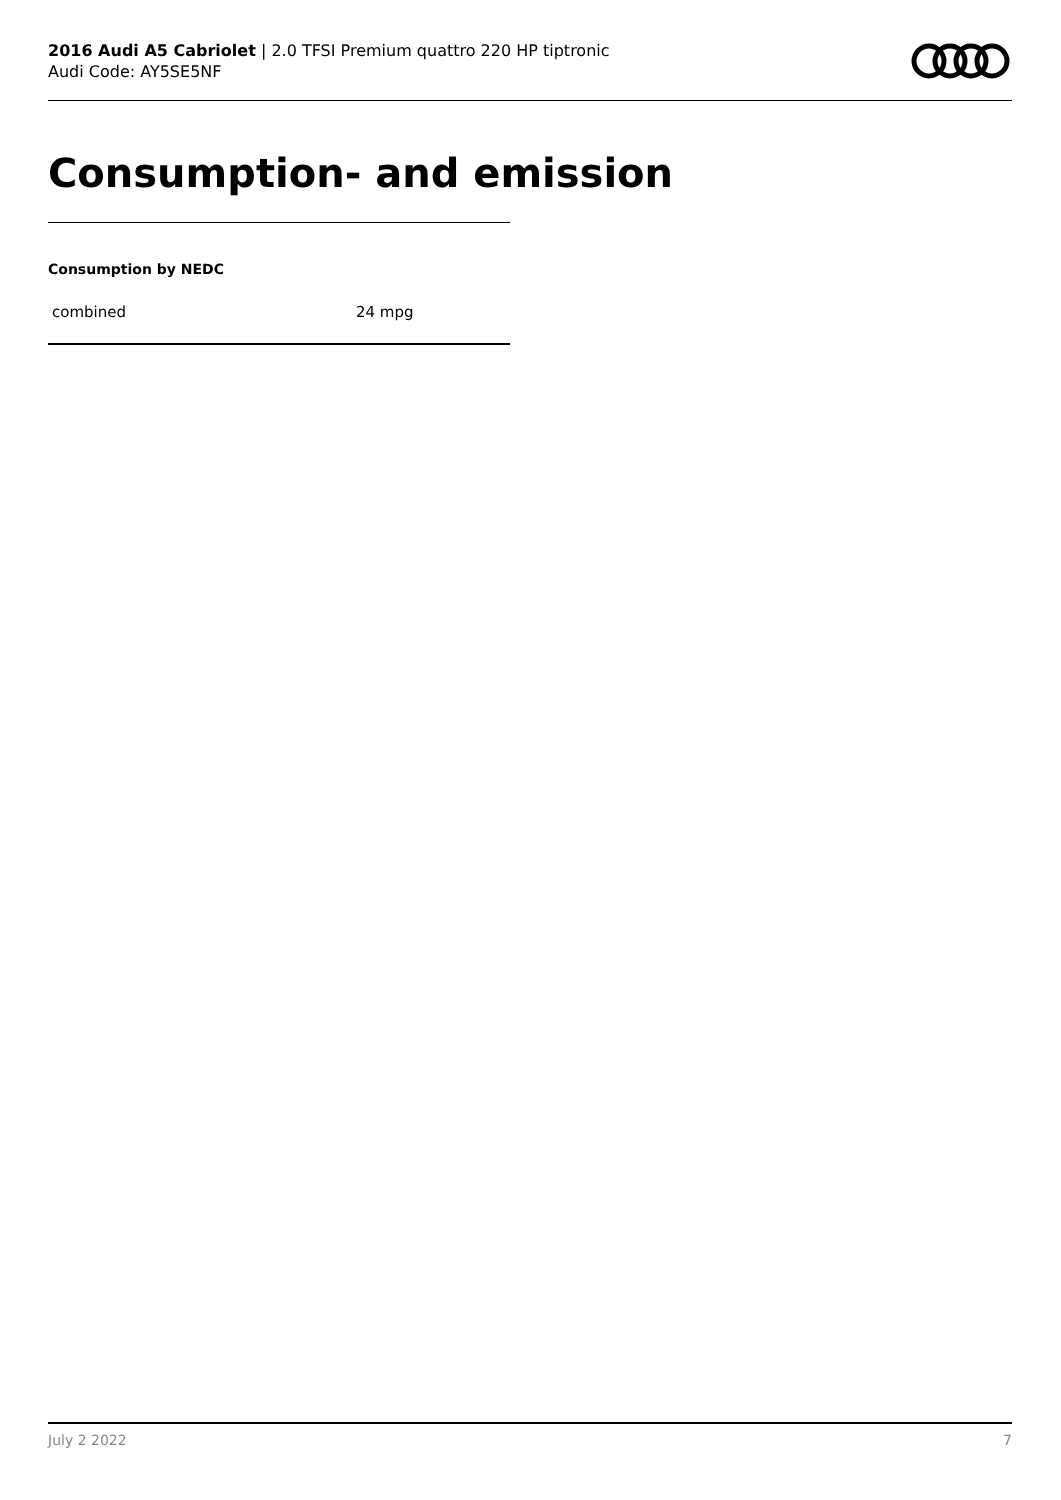2016 Audi A5 Cabriolet | 2.0 TFSI Premium quattro 220 HP tiptronic
Audi Code: AY5SE5NF
Consumption- and emission
Consumption by NEDC
| combined | 24 mpg |
July 2 2022 7